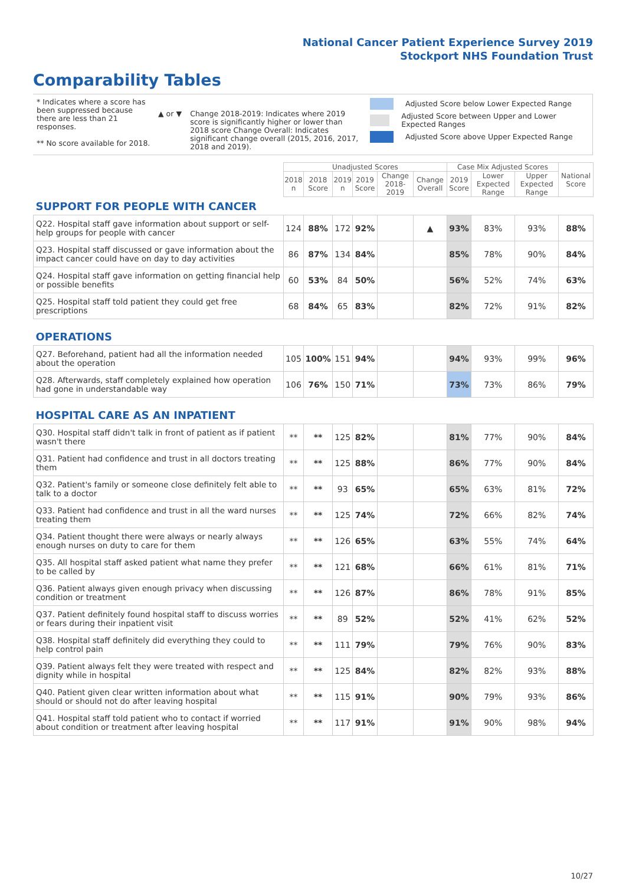National Cancer Patient Experience Survey 2019
Stockport NHS Foundation Trust
Comparability Tables
* Indicates where a score has been suppressed because there are less than 21 responses.
** No score available for 2018.
▲ or ▼ Change 2018-2019: Indicates where 2019 score is significantly higher or lower than 2018 score Change Overall: Indicates significant change overall (2015, 2016, 2017, 2018 and 2019).
Adjusted Score below Lower Expected Range
Adjusted Score between Upper and Lower Expected Ranges
Adjusted Score above Upper Expected Range
| | Unadjusted Scores | | | | | | Case Mix Adjusted Scores | | | National Score |
| --- | --- | --- | --- | --- | --- | --- | --- | --- | --- | --- |
| | 2018 n | 2018 Score | 2019 n | 2019 Score | Change 2018-2019 | Change Overall | 2019 Score | Lower Expected Range | Upper Expected Range | |
| SUPPORT FOR PEOPLE WITH CANCER | | | | | | | | | | |
| Q22. Hospital staff gave information about support or self-help groups for people with cancer | 124 | 88% | 172 | 92% | | ▲ | 93% | 83% | 93% | 88% |
| Q23. Hospital staff discussed or gave information about the impact cancer could have on day to day activities | 86 | 87% | 134 | 84% | | | 85% | 78% | 90% | 84% |
| Q24. Hospital staff gave information on getting financial help or possible benefits | 60 | 53% | 84 | 50% | | | 56% | 52% | 74% | 63% |
| Q25. Hospital staff told patient they could get free prescriptions | 68 | 84% | 65 | 83% | | | 82% | 72% | 91% | 82% |
| OPERATIONS | | | | | | | | | | |
| Q27. Beforehand, patient had all the information needed about the operation | 105 | 100% | 151 | 94% | | | 94% | 93% | 99% | 96% |
| Q28. Afterwards, staff completely explained how operation had gone in understandable way | 106 | 76% | 150 | 71% | | | 73% | 73% | 86% | 79% |
| HOSPITAL CARE AS AN INPATIENT | | | | | | | | | | |
| Q30. Hospital staff didn't talk in front of patient as if patient wasn't there | ** | ** | 125 | 82% | | | 81% | 77% | 90% | 84% |
| Q31. Patient had confidence and trust in all doctors treating them | ** | ** | 125 | 88% | | | 86% | 77% | 90% | 84% |
| Q32. Patient's family or someone close definitely felt able to talk to a doctor | ** | ** | 93 | 65% | | | 65% | 63% | 81% | 72% |
| Q33. Patient had confidence and trust in all the ward nurses treating them | ** | ** | 125 | 74% | | | 72% | 66% | 82% | 74% |
| Q34. Patient thought there were always or nearly always enough nurses on duty to care for them | ** | ** | 126 | 65% | | | 63% | 55% | 74% | 64% |
| Q35. All hospital staff asked patient what name they prefer to be called by | ** | ** | 121 | 68% | | | 66% | 61% | 81% | 71% |
| Q36. Patient always given enough privacy when discussing condition or treatment | ** | ** | 126 | 87% | | | 86% | 78% | 91% | 85% |
| Q37. Patient definitely found hospital staff to discuss worries or fears during their inpatient visit | ** | ** | 89 | 52% | | | 52% | 41% | 62% | 52% |
| Q38. Hospital staff definitely did everything they could to help control pain | ** | ** | 111 | 79% | | | 79% | 76% | 90% | 83% |
| Q39. Patient always felt they were treated with respect and dignity while in hospital | ** | ** | 125 | 84% | | | 82% | 82% | 93% | 88% |
| Q40. Patient given clear written information about what should or should not do after leaving hospital | ** | ** | 115 | 91% | | | 90% | 79% | 93% | 86% |
| Q41. Hospital staff told patient who to contact if worried about condition or treatment after leaving hospital | ** | ** | 117 | 91% | | | 91% | 90% | 98% | 94% |
10/27